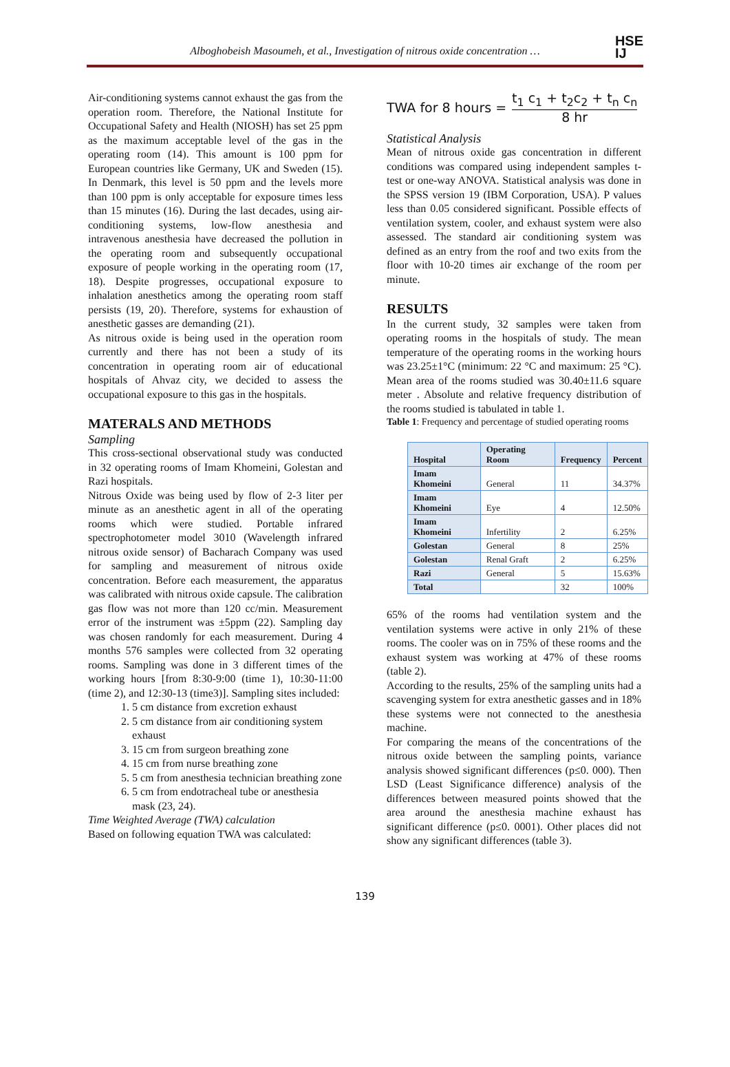Alboghobeish Masoumeh, et al., Investigation of nitrous oxide concentration …
HSE
IJ
Air-conditioning systems cannot exhaust the gas from the operation room. Therefore, the National Institute for Occupational Safety and Health (NIOSH) has set 25 ppm as the maximum acceptable level of the gas in the operating room (14). This amount is 100 ppm for European countries like Germany, UK and Sweden (15). In Denmark, this level is 50 ppm and the levels more than 100 ppm is only acceptable for exposure times less than 15 minutes (16). During the last decades, using air-conditioning systems, low-flow anesthesia and intravenous anesthesia have decreased the pollution in the operating room and subsequently occupational exposure of people working in the operating room (17, 18). Despite progresses, occupational exposure to inhalation anesthetics among the operating room staff persists (19, 20). Therefore, systems for exhaustion of anesthetic gasses are demanding (21).
As nitrous oxide is being used in the operation room currently and there has not been a study of its concentration in operating room air of educational hospitals of Ahvaz city, we decided to assess the occupational exposure to this gas in the hospitals.
MATERALS AND METHODS
Sampling
This cross-sectional observational study was conducted in 32 operating rooms of Imam Khomeini, Golestan and Razi hospitals.
Nitrous Oxide was being used by flow of 2-3 liter per minute as an anesthetic agent in all of the operating rooms which were studied. Portable infrared spectrophotometer model 3010 (Wavelength infrared nitrous oxide sensor) of Bacharach Company was used for sampling and measurement of nitrous oxide concentration. Before each measurement, the apparatus was calibrated with nitrous oxide capsule. The calibration gas flow was not more than 120 cc/min. Measurement error of the instrument was ±5ppm (22). Sampling day was chosen randomly for each measurement. During 4 months 576 samples were collected from 32 operating rooms. Sampling was done in 3 different times of the working hours [from 8:30-9:00 (time 1), 10:30-11:00 (time 2), and 12:30-13 (time3)]. Sampling sites included:
1. 5 cm distance from excretion exhaust
2. 5 cm distance from air conditioning system exhaust
3. 15 cm from surgeon breathing zone
4. 15 cm from nurse breathing zone
5. 5 cm from anesthesia technician breathing zone
6. 5 cm from endotracheal tube or anesthesia mask (23, 24).
Time Weighted Average (TWA) calculation
Based on following equation TWA was calculated:
TWA for 8 hours = t<sub>1</sub> c<sub>1</sub> + t<sub>2</sub>c<sub>2</sub> + t<sub>n</sub> c<sub>n</sub> 8 hr
Statistical Analysis
Mean of nitrous oxide gas concentration in different conditions was compared using independent samples t-test or one-way ANOVA. Statistical analysis was done in the SPSS version 19 (IBM Corporation, USA). P values less than 0.05 considered significant. Possible effects of ventilation system, cooler, and exhaust system were also assessed. The standard air conditioning system was defined as an entry from the roof and two exits from the floor with 10-20 times air exchange of the room per minute.
RESULTS
In the current study, 32 samples were taken from operating rooms in the hospitals of study. The mean temperature of the operating rooms in the working hours was 23.25±1°C (minimum: 22 °C and maximum: 25 °C). Mean area of the rooms studied was 30.40±11.6 square meter . Absolute and relative frequency distribution of the rooms studied is tabulated in table 1.
Table 1: Frequency and percentage of studied operating rooms
| Hospital | Operating Room | Frequency | Percent |
| --- | --- | --- | --- |
| Imam Khomeini | General | 11 | 34.37% |
| Imam Khomeini | Eye | 4 | 12.50% |
| Imam Khomeini | Infertility | 2 | 6.25% |
| Golestan | General | 8 | 25% |
| Golestan | Renal Graft | 2 | 6.25% |
| Razi | General | 5 | 15.63% |
| Total | | 32 | 100% |
65% of the rooms had ventilation system and the ventilation systems were active in only 21% of these rooms. The cooler was on in 75% of these rooms and the exhaust system was working at 47% of these rooms (table 2).
According to the results, 25% of the sampling units had a scavenging system for extra anesthetic gasses and in 18% these systems were not connected to the anesthesia machine.
For comparing the means of the concentrations of the nitrous oxide between the sampling points, variance analysis showed significant differences (p≤0. 000). Then LSD (Least Significance difference) analysis of the differences between measured points showed that the area around the anesthesia machine exhaust has significant difference (p≤0. 0001). Other places did not show any significant differences (table 3).
139